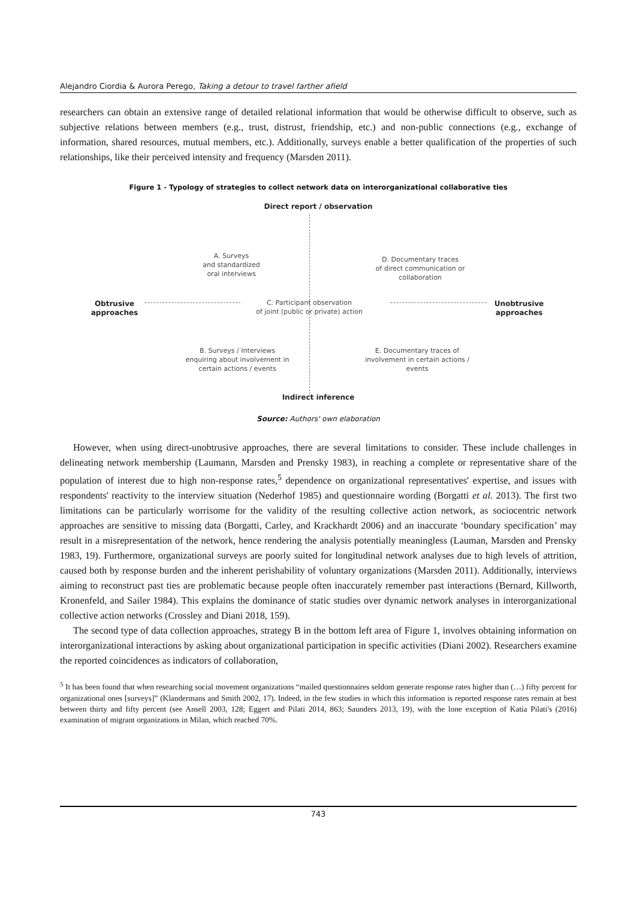Alejandro Ciordia & Aurora Perego, Taking a detour to travel farther afield
researchers can obtain an extensive range of detailed relational information that would be otherwise difficult to observe, such as subjective relations between members (e.g., trust, distrust, friendship, etc.) and non-public connections (e.g., exchange of information, shared resources, mutual members, etc.). Additionally, surveys enable a better qualification of the properties of such relationships, like their perceived intensity and frequency (Marsden 2011).
Figure 1 - Typology of strategies to collect network data on interorganizational collaborative ties
Direct report / observation
A. Surveys
and standardized
oral interviews
D. Documentary traces
of direct communication or
collaboration
Obtrusive
approaches
C. Participant observation
of joint (public or private) action
Unobtrusive
approaches
B. Surveys / Interviews
enquiring about involvement in
certain actions / events
E. Documentary traces of
involvement in certain actions /
events
Indirect inference
Source: Authors' own elaboration
However, when using direct-unobtrusive approaches, there are several limitations to consider. These include challenges in delineating network membership (Laumann, Marsden and Prensky 1983), in reaching a complete or representative share of the population of interest due to high non-response rates,<sup>5</sup> dependence on organizational representatives' expertise, and issues with respondents' reactivity to the interview situation (Nederhof 1985) and questionnaire wording (Borgatti et al. 2013). The first two limitations can be particularly worrisome for the validity of the resulting collective action network, as sociocentric network approaches are sensitive to missing data (Borgatti, Carley, and Krackhardt 2006) and an inaccurate ‘boundary specification’ may result in a misrepresentation of the network, hence rendering the analysis potentially meaningless (Lauman, Marsden and Prensky 1983, 19). Furthermore, organizational surveys are poorly suited for longitudinal network analyses due to high levels of attrition, caused both by response burden and the inherent perishability of voluntary organizations (Marsden 2011). Additionally, interviews aiming to reconstruct past ties are problematic because people often inaccurately remember past interactions (Bernard, Killworth, Kronenfeld, and Sailer 1984). This explains the dominance of static studies over dynamic network analyses in interorganizational collective action networks (Crossley and Diani 2018, 159).
The second type of data collection approaches, strategy B in the bottom left area of Figure 1, involves obtaining information on interorganizational interactions by asking about organizational participation in specific activities (Diani 2002). Researchers examine the reported coincidences as indicators of collaboration,
<sup>5</sup> It has been found that when researching social movement organizations “mailed questionnaires seldom generate response rates higher than (…) fifty percent for organizational ones [surveys]” (Klandermans and Smith 2002, 17). Indeed, in the few studies in which this information is reported response rates remain at best between thirty and fifty percent (see Ansell 2003, 128; Eggert and Pilati 2014, 863; Saunders 2013, 19), with the lone exception of Katia Pilati's (2016) examination of migrant organizations in Milan, which reached 70%.
743